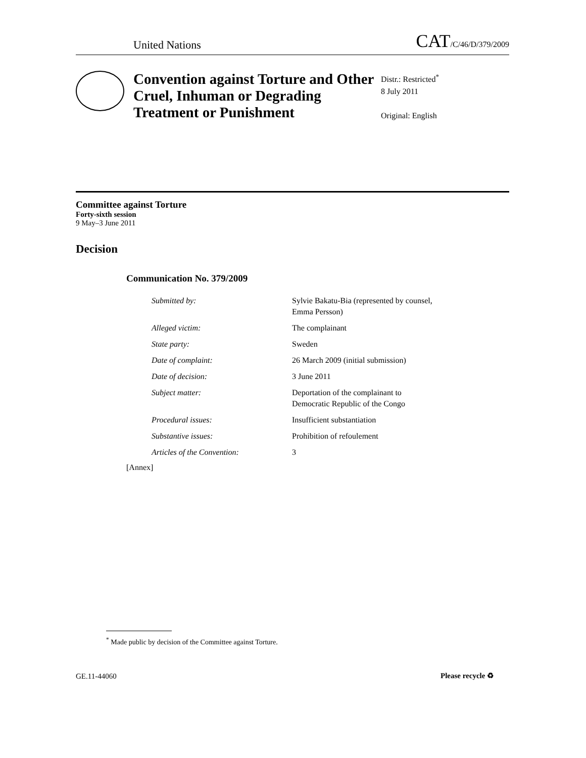United Nations
CAT/C/46/D/379/2009
Convention against Torture and Other Cruel, Inhuman or Degrading Treatment or Punishment
Distr.: Restricted<sup>*</sup>
8 July 2011
Original: English
Committee against Torture
Forty-sixth session
9 May–3 June 2011
Decision
Communication No. 379/2009
| Submitted by: | Sylvie Bakatu-Bia (represented by counsel, Emma Persson) |
| Alleged victim: | The complainant |
| State party: | Sweden |
| Date of complaint: | 26 March 2009 (initial submission) |
| Date of decision: | 3 June 2011 |
| Subject matter: | Deportation of the complainant to Democratic Republic of the Congo |
| Procedural issues: | Insufficient substantiation |
| Substantive issues: | Prohibition of refoulement |
| Articles of the Convention: | 3 |
[Annex]
<sup>*</sup> Made public by decision of the Committee against Torture.
GE.11-44060 Please recycle ♻